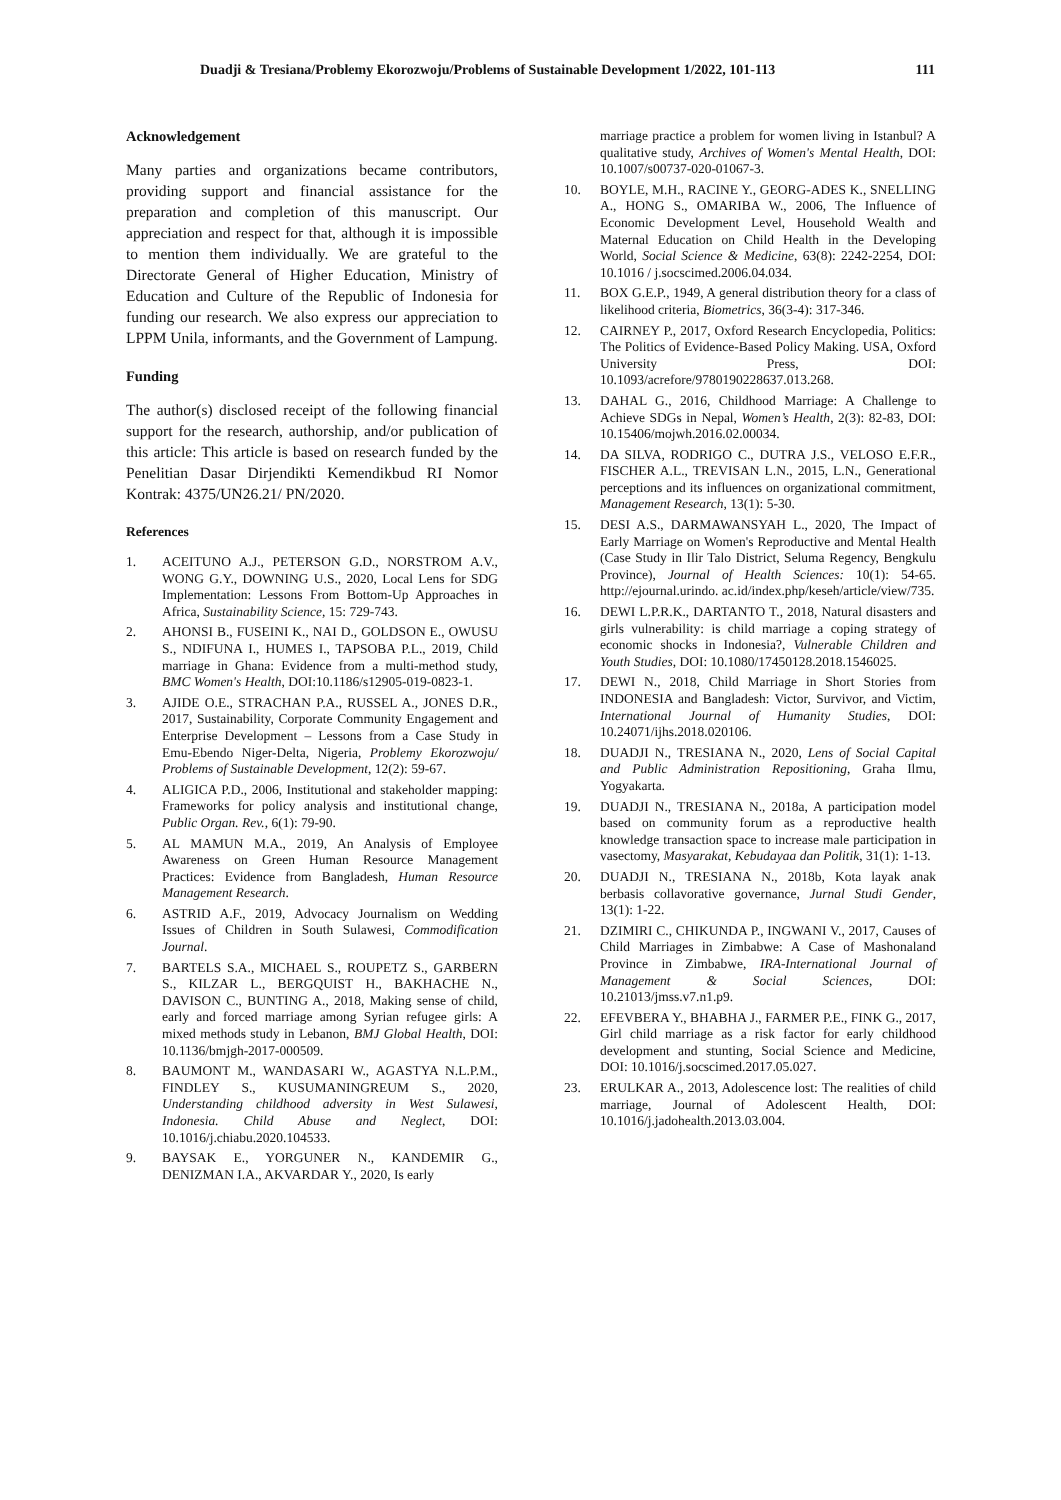Duadji & Tresiana/Problemy Ekorozwoju/Problems of Sustainable Development 1/2022, 101-113 111
Acknowledgement
Many parties and organizations became contributors, providing support and financial assistance for the preparation and completion of this manuscript. Our appreciation and respect for that, although it is impossible to mention them individually. We are grateful to the Directorate General of Higher Education, Ministry of Education and Culture of the Republic of Indonesia for funding our research. We also express our appreciation to LPPM Unila, informants, and the Government of Lampung.
Funding
The author(s) disclosed receipt of the following financial support for the research, authorship, and/or publication of this article: This article is based on research funded by the Penelitian Dasar Dirjendikti Kemendikbud RI Nomor Kontrak: 4375/UN26.21/ PN/2020.
References
1. ACEITUNO A.J., PETERSON G.D., NORSTROM A.V., WONG G.Y., DOWNING U.S., 2020, Local Lens for SDG Implementation: Lessons From Bottom-Up Approaches in Africa, Sustainability Science, 15: 729-743.
2. AHONSI B., FUSEINI K., NAI D., GOLDSON E., OWUSU S., NDIFUNA I., HUMES I., TAPSOBA P.L., 2019, Child marriage in Ghana: Evidence from a multi-method study, BMC Women's Health, DOI:10.1186/s12905-019-0823-1.
3. AJIDE O.E., STRACHAN P.A., RUSSEL A., JONES D.R., 2017, Sustainability, Corporate Community Engagement and Enterprise Development – Lessons from a Case Study in Emu-Ebendo Niger-Delta, Nigeria, Problemy Ekorozwoju/ Problems of Sustainable Development, 12(2): 59-67.
4. ALIGICA P.D., 2006, Institutional and stakeholder mapping: Frameworks for policy analysis and institutional change, Public Organ. Rev., 6(1): 79-90.
5. AL MAMUN M.A., 2019, An Analysis of Employee Awareness on Green Human Resource Management Practices: Evidence from Bangladesh, Human Resource Management Research.
6. ASTRID A.F., 2019, Advocacy Journalism on Wedding Issues of Children in South Sulawesi, Commodification Journal.
7. BARTELS S.A., MICHAEL S., ROUPETZ S., GARBERN S., KILZAR L., BERGQUIST H., BAKHACHE N., DAVISON C., BUNTING A., 2018, Making sense of child, early and forced marriage among Syrian refugee girls: A mixed methods study in Lebanon, BMJ Global Health, DOI: 10.1136/bmjgh-2017-000509.
8. BAUMONT M., WANDASARI W., AGASTYA N.L.P.M., FINDLEY S., KUSUMANINGREUM S., 2020, Understanding childhood adversity in West Sulawesi, Indonesia. Child Abuse and Neglect, DOI: 10.1016/j.chiabu.2020.104533.
9. BAYSAK E., YORGUNER N., KANDEMIR G., DENIZMAN I.A., AKVARDAR Y., 2020, Is early
marriage practice a problem for women living in Istanbul? A qualitative study, Archives of Women's Mental Health, DOI: 10.1007/s00737-020-01067-3.
10. BOYLE, M.H., RACINE Y., GEORG-ADES K., SNELLING A., HONG S., OMARIBA W., 2006, The Influence of Economic Development Level, Household Wealth and Maternal Education on Child Health in the Developing World, Social Science & Medicine, 63(8): 2242-2254, DOI: 10.1016 / j.socscimed.2006.04.034.
11. BOX G.E.P., 1949, A general distribution theory for a class of likelihood criteria, Biometrics, 36(3-4): 317-346.
12. CAIRNEY P., 2017, Oxford Research Encyclopedia, Politics: The Politics of Evidence-Based Policy Making. USA, Oxford University Press, DOI: 10.1093/acrefore/9780190228637.013.268.
13. DAHAL G., 2016, Childhood Marriage: A Challenge to Achieve SDGs in Nepal, Women’s Health, 2(3): 82-83, DOI: 10.15406/mojwh.2016.02.00034.
14. DA SILVA, RODRIGO C., DUTRA J.S., VELOSO E.F.R., FISCHER A.L., TREVISAN L.N., 2015, L.N., Generational perceptions and its influences on organizational commitment, Management Research, 13(1): 5-30.
15. DESI A.S., DARMAWANSYAH L., 2020, The Impact of Early Marriage on Women's Reproductive and Mental Health (Case Study in Ilir Talo District, Seluma Regency, Bengkulu Province), Journal of Health Sciences: 10(1): 54-65. http://ejournal.urindo. ac.id/index.php/keseh/article/view/735.
16. DEWI L.P.R.K., DARTANTO T., 2018, Natural disasters and girls vulnerability: is child marriage a coping strategy of economic shocks in Indonesia?, Vulnerable Children and Youth Studies, DOI: 10.1080/17450128.2018.1546025.
17. DEWI N., 2018, Child Marriage in Short Stories from INDONESIA and Bangladesh: Victor, Survivor, and Victim, International Journal of Humanity Studies, DOI: 10.24071/ijhs.2018.020106.
18. DUADJI N., TRESIANA N., 2020, Lens of Social Capital and Public Administration Repositioning, Graha Ilmu, Yogyakarta.
19. DUADJI N., TRESIANA N., 2018a, A participation model based on community forum as a reproductive health knowledge transaction space to increase male participation in vasectomy, Masyarakat, Kebudayaa dan Politik, 31(1): 1-13.
20. DUADJI N., TRESIANA N., 2018b, Kota layak anak berbasis collavorative governance, Jurnal Studi Gender, 13(1): 1-22.
21. DZIMIRI C., CHIKUNDA P., INGWANI V., 2017, Causes of Child Marriages in Zimbabwe: A Case of Mashonaland Province in Zimbabwe, IRA-International Journal of Management & Social Sciences, DOI: 10.21013/jmss.v7.n1.p9.
22. EFEVBERA Y., BHABHA J., FARMER P.E., FINK G., 2017, Girl child marriage as a risk factor for early childhood development and stunting, Social Science and Medicine, DOI: 10.1016/j.socscimed.2017.05.027.
23. ERULKAR A., 2013, Adolescence lost: The realities of child marriage, Journal of Adolescent Health, DOI: 10.1016/j.jadohealth.2013.03.004.